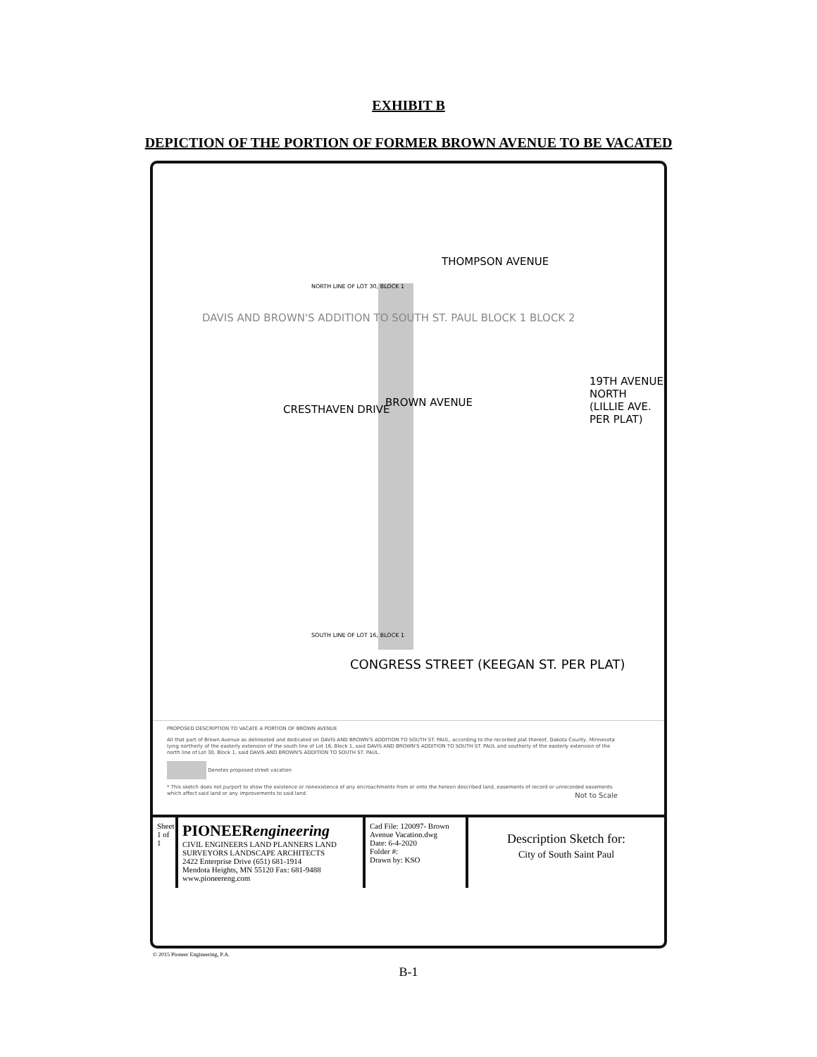EXHIBIT B
DEPICTION OF THE PORTION OF FORMER BROWN AVENUE TO BE VACATED
THOMPSON AVENUE
NORTH LINE OF LOT 30, BLOCK 1
BROWN AVENUE
CRESTHAVEN DRIVE
19TH AVENUE NORTH (LILLIE AVE. PER PLAT)
DAVIS AND BROWN'S ADDITION TO SOUTH ST. PAUL BLOCK 1 BLOCK 2
SOUTH LINE OF LOT 16, BLOCK 1
CONGRESS STREET (KEEGAN ST. PER PLAT)
PROPOSED DESCRIPTION TO VACATE A PORTION OF BROWN AVENUE
All that part of Brown Avenue as delineated and dedicated on DAVIS AND BROWN'S ADDITION TO SOUTH ST. PAUL, according to the recorded plat thereof, Dakota County, Minnesota lying northerly of the easterly extension of the south line of Lot 16, Block 1, said DAVIS AND BROWN'S ADDITION TO SOUTH ST. PAUL and southerly of the easterly extension of the north line of Lot 30, Block 1, said DAVIS AND BROWN'S ADDITION TO SOUTH ST. PAUL.
Denotes proposed street vacation
* This sketch does not purport to show the existence or nonexistence of any encroachments from or onto the hereon described land, easements of record or unrecorded easements which affect said land or any improvements to said land. Not to Scale
Sheet 1 of 1
PIONEERengineering
CIVIL ENGINEERS LAND PLANNERS LAND SURVEYORS LANDSCAPE ARCHITECTS
2422 Enterprise Drive (651) 681-1914
Mendota Heights, MN 55120 Fax: 681-9488 www.pioneereng.com
Cad File: 120097- Brown Avenue Vacation.dwg
Date: 6-4-2020
Folder #:
Drawn by: KSO
Description Sketch for:
City of South Saint Paul
© 2015 Pioneer Engineering, P.A.
B-1